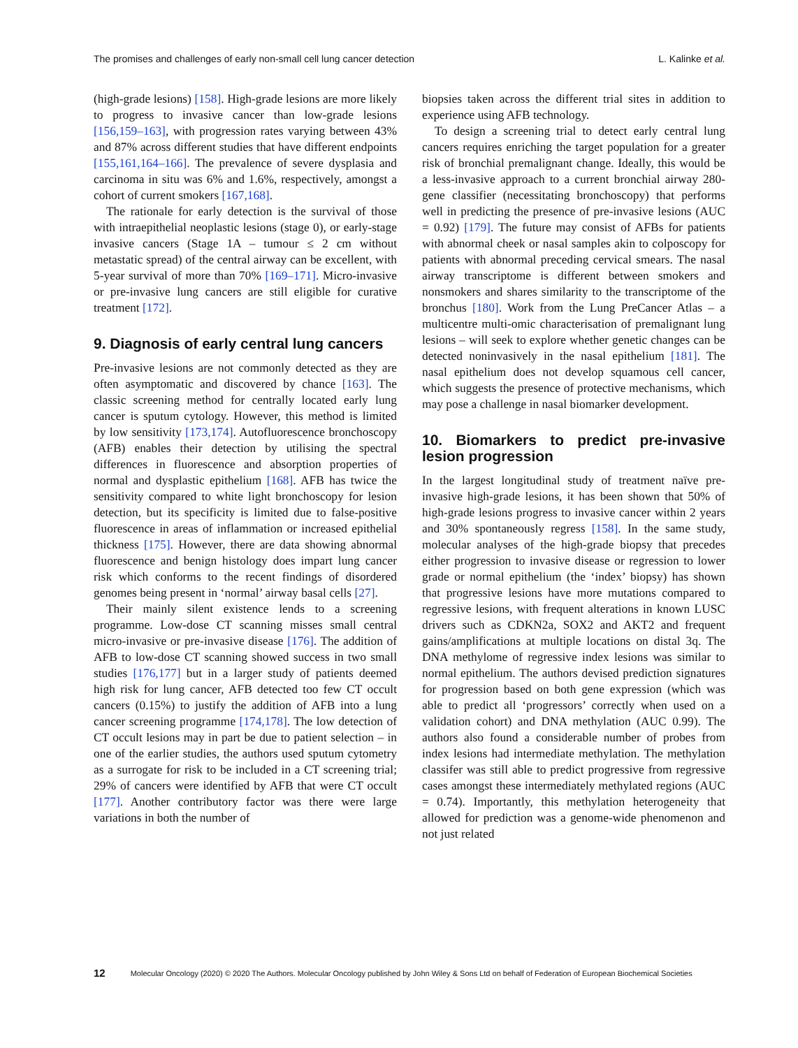The promises and challenges of early non-small cell lung cancer detection L. Kalinke et al.
(high-grade lesions) [158]. High-grade lesions are more likely to progress to invasive cancer than low-grade lesions [156,159–163], with progression rates varying between 43% and 87% across different studies that have different endpoints [155,161,164–166]. The prevalence of severe dysplasia and carcinoma in situ was 6% and 1.6%, respectively, amongst a cohort of current smokers [167,168].
The rationale for early detection is the survival of those with intraepithelial neoplastic lesions (stage 0), or early-stage invasive cancers (Stage 1A – tumour ≤ 2 cm without metastatic spread) of the central airway can be excellent, with 5-year survival of more than 70% [169–171]. Micro-invasive or pre-invasive lung cancers are still eligible for curative treatment [172].
9. Diagnosis of early central lung cancers
Pre-invasive lesions are not commonly detected as they are often asymptomatic and discovered by chance [163]. The classic screening method for centrally located early lung cancer is sputum cytology. However, this method is limited by low sensitivity [173,174]. Autofluorescence bronchoscopy (AFB) enables their detection by utilising the spectral differences in fluorescence and absorption properties of normal and dysplastic epithelium [168]. AFB has twice the sensitivity compared to white light bronchoscopy for lesion detection, but its specificity is limited due to false-positive fluorescence in areas of inflammation or increased epithelial thickness [175]. However, there are data showing abnormal fluorescence and benign histology does impart lung cancer risk which conforms to the recent findings of disordered genomes being present in ‘normal’ airway basal cells [27].
Their mainly silent existence lends to a screening programme. Low-dose CT scanning misses small central micro-invasive or pre-invasive disease [176]. The addition of AFB to low-dose CT scanning showed success in two small studies [176,177] but in a larger study of patients deemed high risk for lung cancer, AFB detected too few CT occult cancers (0.15%) to justify the addition of AFB into a lung cancer screening programme [174,178]. The low detection of CT occult lesions may in part be due to patient selection – in one of the earlier studies, the authors used sputum cytometry as a surrogate for risk to be included in a CT screening trial; 29% of cancers were identified by AFB that were CT occult [177]. Another contributory factor was there were large variations in both the number of
biopsies taken across the different trial sites in addition to experience using AFB technology.
To design a screening trial to detect early central lung cancers requires enriching the target population for a greater risk of bronchial premalignant change. Ideally, this would be a less-invasive approach to a current bronchial airway 280-gene classifier (necessitating bronchoscopy) that performs well in predicting the presence of pre-invasive lesions (AUC = 0.92) [179]. The future may consist of AFBs for patients with abnormal cheek or nasal samples akin to colposcopy for patients with abnormal preceding cervical smears. The nasal airway transcriptome is different between smokers and nonsmokers and shares similarity to the transcriptome of the bronchus [180]. Work from the Lung PreCancer Atlas – a multicentre multi-omic characterisation of premalignant lung lesions – will seek to explore whether genetic changes can be detected noninvasively in the nasal epithelium [181]. The nasal epithelium does not develop squamous cell cancer, which suggests the presence of protective mechanisms, which may pose a challenge in nasal biomarker development.
10. Biomarkers to predict pre-invasive lesion progression
In the largest longitudinal study of treatment naïve pre-invasive high-grade lesions, it has been shown that 50% of high-grade lesions progress to invasive cancer within 2 years and 30% spontaneously regress [158]. In the same study, molecular analyses of the high-grade biopsy that precedes either progression to invasive disease or regression to lower grade or normal epithelium (the ‘index’ biopsy) has shown that progressive lesions have more mutations compared to regressive lesions, with frequent alterations in known LUSC drivers such as CDKN2a, SOX2 and AKT2 and frequent gains/amplifications at multiple locations on distal 3q. The DNA methylome of regressive index lesions was similar to normal epithelium. The authors devised prediction signatures for progression based on both gene expression (which was able to predict all ‘progressors’ correctly when used on a validation cohort) and DNA methylation (AUC 0.99). The authors also found a considerable number of probes from index lesions had intermediate methylation. The methylation classifer was still able to predict progressive from regressive cases amongst these intermediately methylated regions (AUC = 0.74). Importantly, this methylation heterogeneity that allowed for prediction was a genome-wide phenomenon and not just related
12 Molecular Oncology (2020) © 2020 The Authors. Molecular Oncology published by John Wiley & Sons Ltd on behalf of Federation of European Biochemical Societies